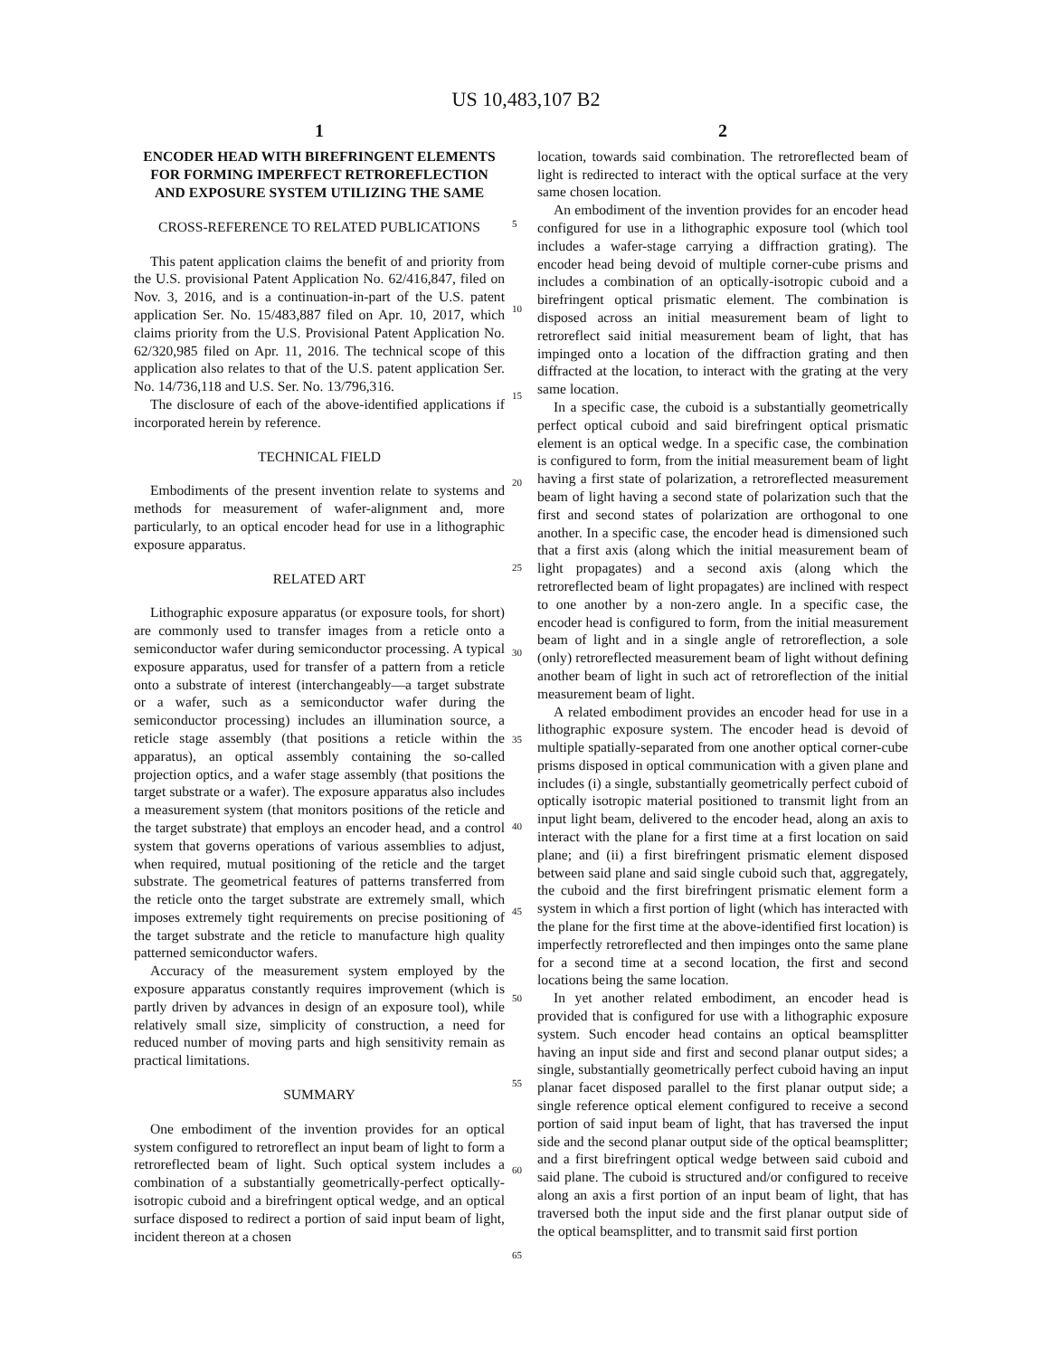US 10,483,107 B2
1
ENCODER HEAD WITH BIREFRINGENT ELEMENTS FOR FORMING IMPERFECT RETROREFLECTION AND EXPOSURE SYSTEM UTILIZING THE SAME
CROSS-REFERENCE TO RELATED PUBLICATIONS
This patent application claims the benefit of and priority from the U.S. provisional Patent Application No. 62/416,847, filed on Nov. 3, 2016, and is a continuation-in-part of the U.S. patent application Ser. No. 15/483,887 filed on Apr. 10, 2017, which claims priority from the U.S. Provisional Patent Application No. 62/320,985 filed on Apr. 11, 2016. The technical scope of this application also relates to that of the U.S. patent application Ser. No. 14/736,118 and U.S. Ser. No. 13/796,316.
The disclosure of each of the above-identified applications if incorporated herein by reference.
TECHNICAL FIELD
Embodiments of the present invention relate to systems and methods for measurement of wafer-alignment and, more particularly, to an optical encoder head for use in a lithographic exposure apparatus.
RELATED ART
Lithographic exposure apparatus (or exposure tools, for short) are commonly used to transfer images from a reticle onto a semiconductor wafer during semiconductor processing. A typical exposure apparatus, used for transfer of a pattern from a reticle onto a substrate of interest (interchangeably—a target substrate or a wafer, such as a semiconductor wafer during the semiconductor processing) includes an illumination source, a reticle stage assembly (that positions a reticle within the apparatus), an optical assembly containing the so-called projection optics, and a wafer stage assembly (that positions the target substrate or a wafer). The exposure apparatus also includes a measurement system (that monitors positions of the reticle and the target substrate) that employs an encoder head, and a control system that governs operations of various assemblies to adjust, when required, mutual positioning of the reticle and the target substrate. The geometrical features of patterns transferred from the reticle onto the target substrate are extremely small, which imposes extremely tight requirements on precise positioning of the target substrate and the reticle to manufacture high quality patterned semiconductor wafers.
Accuracy of the measurement system employed by the exposure apparatus constantly requires improvement (which is partly driven by advances in design of an exposure tool), while relatively small size, simplicity of construction, a need for reduced number of moving parts and high sensitivity remain as practical limitations.
SUMMARY
One embodiment of the invention provides for an optical system configured to retroreflect an input beam of light to form a retroreflected beam of light. Such optical system includes a combination of a substantially geometrically-perfect optically-isotropic cuboid and a birefringent optical wedge, and an optical surface disposed to redirect a portion of said input beam of light, incident thereon at a chosen
2
location, towards said combination. The retroreflected beam of light is redirected to interact with the optical surface at the very same chosen location.
An embodiment of the invention provides for an encoder head configured for use in a lithographic exposure tool (which tool includes a wafer-stage carrying a diffraction grating). The encoder head being devoid of multiple corner-cube prisms and includes a combination of an optically-isotropic cuboid and a birefringent optical prismatic element. The combination is disposed across an initial measurement beam of light to retroreflect said initial measurement beam of light, that has impinged onto a location of the diffraction grating and then diffracted at the location, to interact with the grating at the very same location.
In a specific case, the cuboid is a substantially geometrically perfect optical cuboid and said birefringent optical prismatic element is an optical wedge. In a specific case, the combination is configured to form, from the initial measurement beam of light having a first state of polarization, a retroreflected measurement beam of light having a second state of polarization such that the first and second states of polarization are orthogonal to one another. In a specific case, the encoder head is dimensioned such that a first axis (along which the initial measurement beam of light propagates) and a second axis (along which the retroreflected beam of light propagates) are inclined with respect to one another by a non-zero angle. In a specific case, the encoder head is configured to form, from the initial measurement beam of light and in a single angle of retroreflection, a sole (only) retroreflected measurement beam of light without defining another beam of light in such act of retroreflection of the initial measurement beam of light.
A related embodiment provides an encoder head for use in a lithographic exposure system. The encoder head is devoid of multiple spatially-separated from one another optical corner-cube prisms disposed in optical communication with a given plane and includes (i) a single, substantially geometrically perfect cuboid of optically isotropic material positioned to transmit light from an input light beam, delivered to the encoder head, along an axis to interact with the plane for a first time at a first location on said plane; and (ii) a first birefringent prismatic element disposed between said plane and said single cuboid such that, aggregately, the cuboid and the first birefringent prismatic element form a system in which a first portion of light (which has interacted with the plane for the first time at the above-identified first location) is imperfectly retroreflected and then impinges onto the same plane for a second time at a second location, the first and second locations being the same location.
In yet another related embodiment, an encoder head is provided that is configured for use with a lithographic exposure system. Such encoder head contains an optical beamsplitter having an input side and first and second planar output sides; a single, substantially geometrically perfect cuboid having an input planar facet disposed parallel to the first planar output side; a single reference optical element configured to receive a second portion of said input beam of light, that has traversed the input side and the second planar output side of the optical beamsplitter; and a first birefringent optical wedge between said cuboid and said plane. The cuboid is structured and/or configured to receive along an axis a first portion of an input beam of light, that has traversed both the input side and the first planar output side of the optical beamsplitter, and to transmit said first portion
5
10
15
20
25
30
35
40
45
50
55
60
65